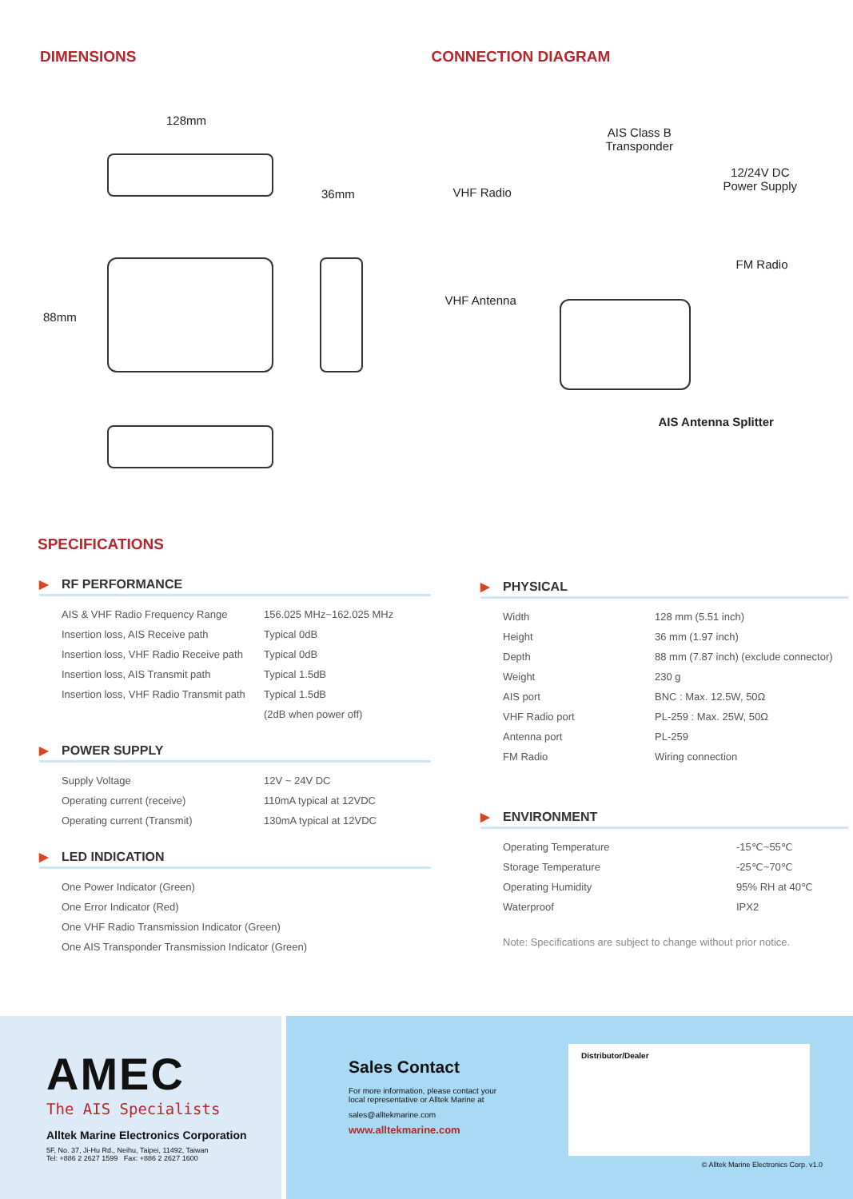DIMENSIONS
128mm
36mm
88mm
CONNECTION DIAGRAM
AIS Class B
Transponder
VHF Radio
12/24V DC
Power Supply
FM Radio
VHF Antenna
AIS Antenna Splitter
SPECIFICATIONS
▶ RF PERFORMANCE
| AIS & VHF Radio Frequency Range | 156.025 MHz~162.025 MHz |
| Insertion loss, AIS Receive path | Typical 0dB |
| Insertion loss, VHF Radio Receive path | Typical 0dB |
| Insertion loss, AIS Transmit path | Typical 1.5dB |
| Insertion loss, VHF Radio Transmit path | Typical 1.5dB |
| | (2dB when power off) |
▶ POWER SUPPLY
| Supply Voltage | 12V ~ 24V DC |
| Operating current (receive) | 110mA typical at 12VDC |
| Operating current (Transmit) | 130mA typical at 12VDC |
▶ LED INDICATION
| One Power Indicator (Green) |
| One Error Indicator (Red) |
| One VHF Radio Transmission Indicator (Green) |
| One AIS Transponder Transmission Indicator (Green) |
▶ PHYSICAL
| Width | 128 mm (5.51 inch) |
| Height | 36 mm (1.97 inch) |
| Depth | 88 mm (7.87 inch) (exclude connector) |
| Weight | 230 g |
| AIS port | BNC : Max. 12.5W, 50Ω |
| VHF Radio port | PL-259 : Max. 25W, 50Ω |
| Antenna port | PL-259 |
| FM Radio | Wiring connection |
▶ ENVIRONMENT
| Operating Temperature | -15℃~55℃ |
| Storage Temperature | -25℃~70℃ |
| Operating Humidity | 95% RH at 40℃ |
| Waterproof | IPX2 |
Note: Specifications are subject to change without prior notice.
AMEC
The AIS Specialists
Alltek Marine Electronics Corporation
5F, No. 37, Ji-Hu Rd., Neihu, Taipei, 11492, Taiwan
Tel: +886 2 2627 1599 Fax: +886 2 2627 1600
Sales Contact
For more information, please contact your
local representative or Alltek Marine at
sales@alltekmarine.com
www.alltekmarine.com
Distributor/Dealer
© Alltek Marine Electronics Corp. v1.0